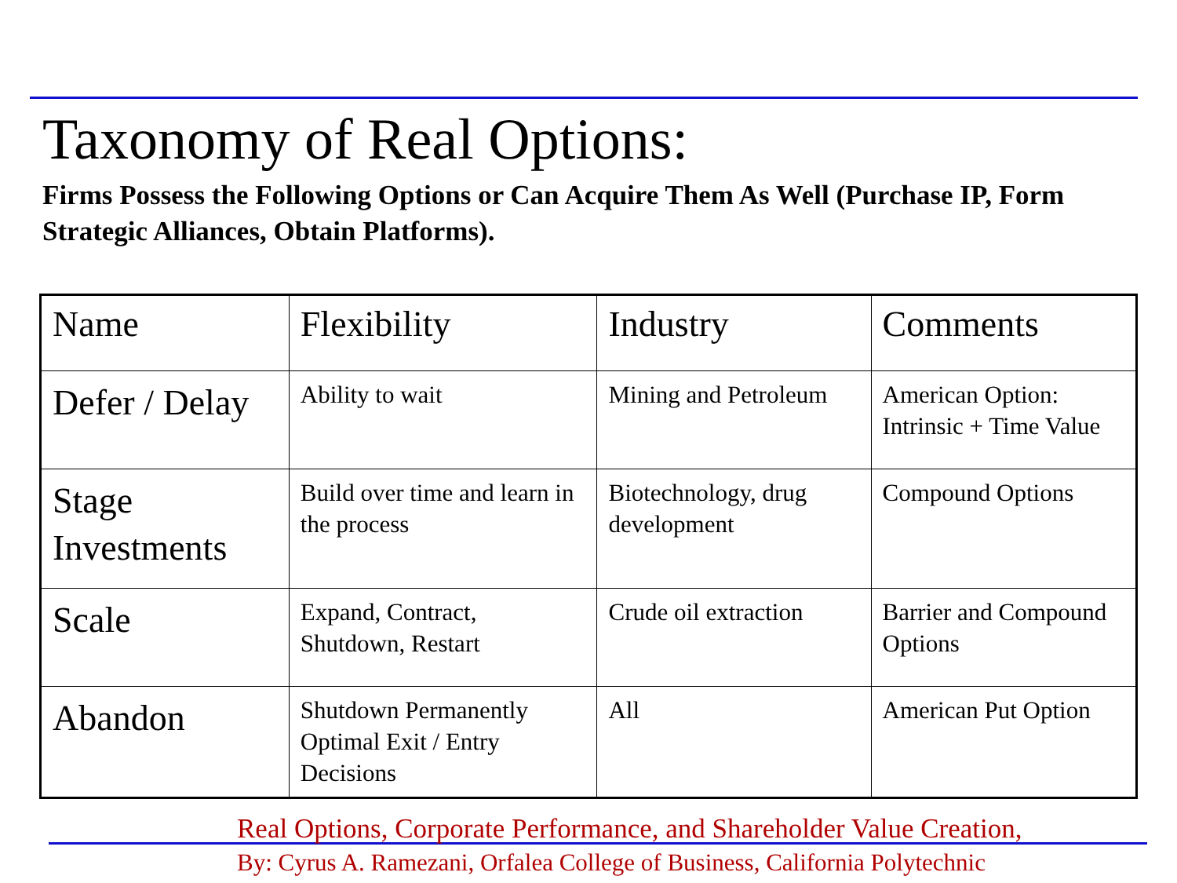Taxonomy of Real Options:
Firms Possess the Following Options or Can Acquire Them As Well (Purchase IP, Form Strategic Alliances, Obtain Platforms).
| Name | Flexibility | Industry | Comments |
| Defer / Delay | Ability to wait | Mining and Petroleum | American Option: Intrinsic + Time Value |
| Stage Investments | Build over time and learn in the process | Biotechnology, drug development | Compound Options |
| Scale | Expand, Contract, Shutdown, Restart | Crude oil extraction | Barrier and Compound Options |
| Abandon | Shutdown Permanently Optimal Exit / Entry Decisions | All | American Put Option |
Real Options, Corporate Performance, and Shareholder Value Creation,
By: Cyrus A. Ramezani, Orfalea College of Business, California Polytechnic